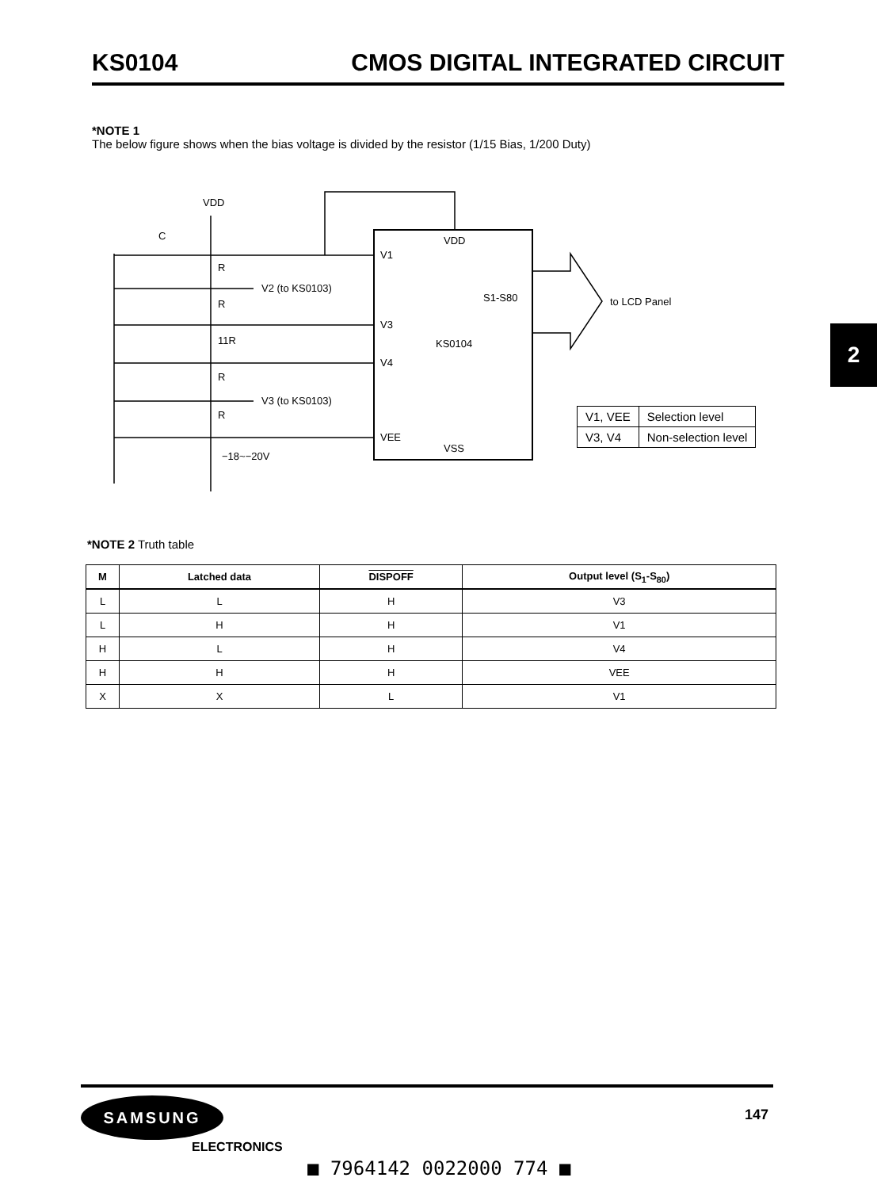KS0104 CMOS DIGITAL INTEGRATED CIRCUIT
2
*NOTE 1
The below figure shows when the bias voltage is divided by the resistor (1/15 Bias, 1/200 Duty)
VDD
C
R
R
11R
R
R
−18~−20V
V2 (to KS0103)
V3 (to KS0103)
V1
V3
V4
VEE
VDD
S1-S80
KS0104
VSS
to LCD Panel
| V1, VEE | Selection level |
| V3, V4 | Non-selection level |
*NOTE 2 Truth table
| M | Latched data | DISPOFF | Output level (S<sub>1</sub>-S<sub>80</sub>) |
| --- | --- | --- | --- |
| L | L | H | V3 |
| L | H | H | V1 |
| H | L | H | V4 |
| H | H | H | VEE |
| X | X | L | V1 |
SAMSUNG
ELECTRONICS
147
■ 7964142 0022000 774 ■